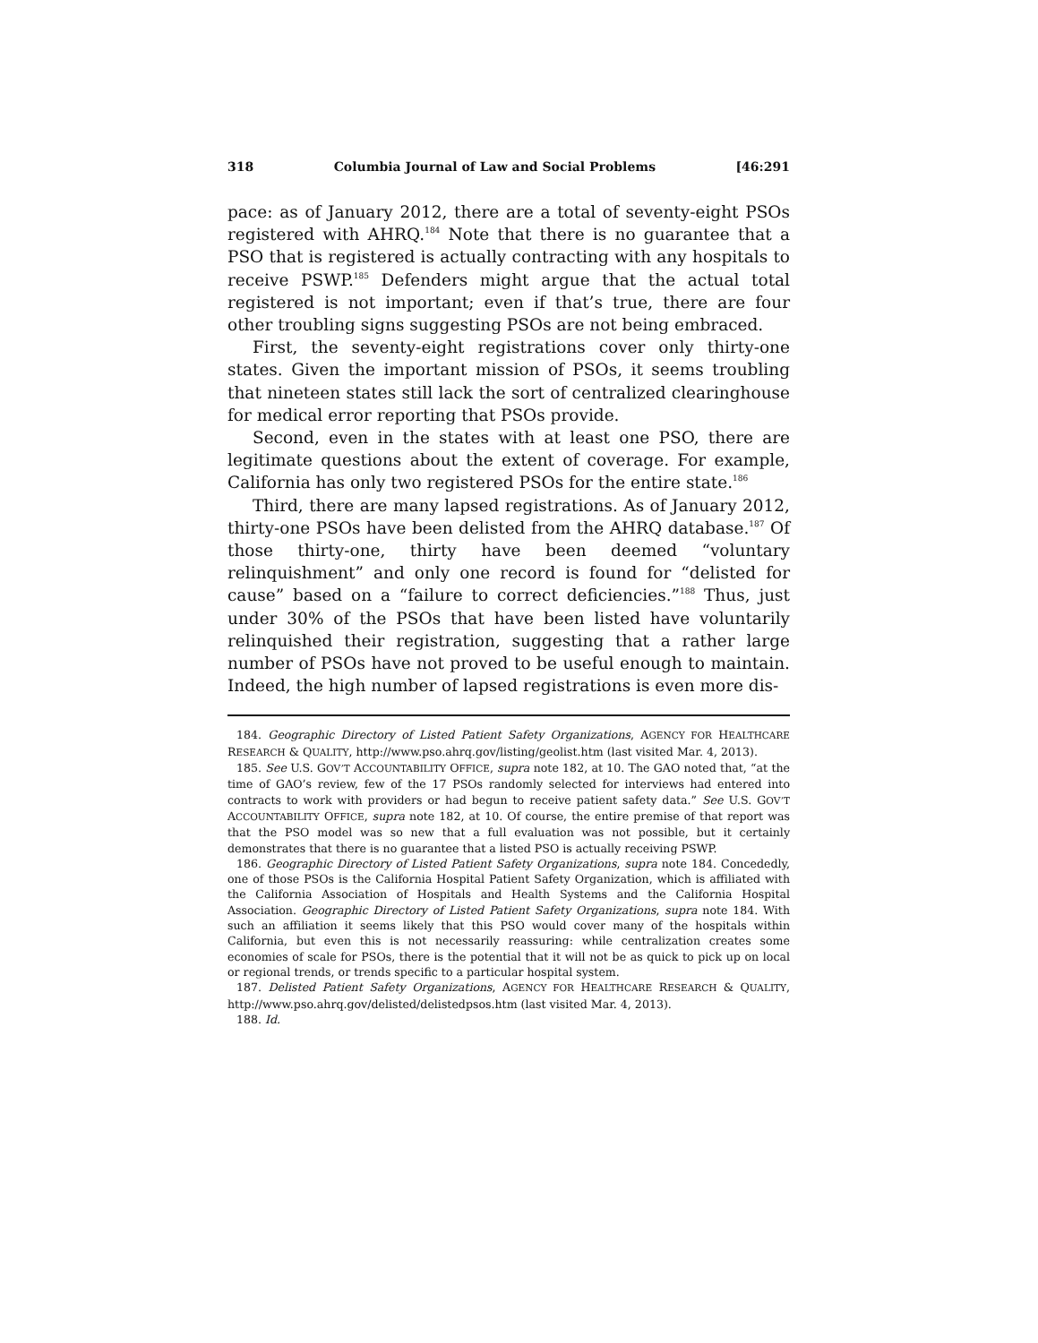318 Columbia Journal of Law and Social Problems [46:291
pace: as of January 2012, there are a total of seventy-eight PSOs registered with AHRQ.<sup>184</sup> Note that there is no guarantee that a PSO that is registered is actually contracting with any hospitals to receive PSWP.<sup>185</sup> Defenders might argue that the actual total registered is not important; even if that’s true, there are four other troubling signs suggesting PSOs are not being embraced.
First, the seventy-eight registrations cover only thirty-one states. Given the important mission of PSOs, it seems troubling that nineteen states still lack the sort of centralized clearinghouse for medical error reporting that PSOs provide.
Second, even in the states with at least one PSO, there are legitimate questions about the extent of coverage. For example, California has only two registered PSOs for the entire state.<sup>186</sup>
Third, there are many lapsed registrations. As of January 2012, thirty-one PSOs have been delisted from the AHRQ database.<sup>187</sup> Of those thirty-one, thirty have been deemed “voluntary relinquishment” and only one record is found for “delisted for cause” based on a “failure to correct deficiencies.”<sup>188</sup> Thus, just under 30% of the PSOs that have been listed have voluntarily relinquished their registration, suggesting that a rather large number of PSOs have not proved to be useful enough to maintain. Indeed, the high number of lapsed registrations is even more dis-
184. Geographic Directory of Listed Patient Safety Organizations, AGENCY FOR HEALTHCARE RESEARCH & QUALITY, http://www.pso.ahrq.gov/listing/geolist.htm (last visited Mar. 4, 2013).
185. See U.S. GOV’T ACCOUNTABILITY OFFICE, supra note 182, at 10. The GAO noted that, “at the time of GAO’s review, few of the 17 PSOs randomly selected for interviews had entered into contracts to work with providers or had begun to receive patient safety data.” See U.S. GOV’T ACCOUNTABILITY OFFICE, supra note 182, at 10. Of course, the entire premise of that report was that the PSO model was so new that a full evaluation was not possible, but it certainly demonstrates that there is no guarantee that a listed PSO is actually receiving PSWP.
186. Geographic Directory of Listed Patient Safety Organizations, supra note 184. Concededly, one of those PSOs is the California Hospital Patient Safety Organization, which is affiliated with the California Association of Hospitals and Health Systems and the California Hospital Association. Geographic Directory of Listed Patient Safety Organizations, supra note 184. With such an affiliation it seems likely that this PSO would cover many of the hospitals within California, but even this is not necessarily reassuring: while centralization creates some economies of scale for PSOs, there is the potential that it will not be as quick to pick up on local or regional trends, or trends specific to a particular hospital system.
187. Delisted Patient Safety Organizations, AGENCY FOR HEALTHCARE RESEARCH & QUALITY, http://www.pso.ahrq.gov/delisted/delistedpsos.htm (last visited Mar. 4, 2013).
188. Id.